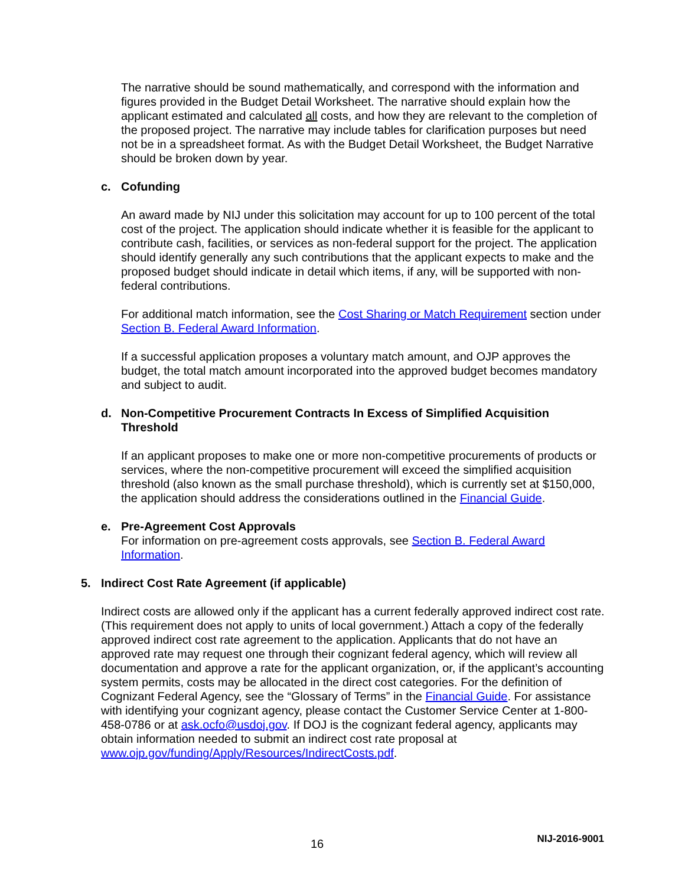The narrative should be sound mathematically, and correspond with the information and figures provided in the Budget Detail Worksheet. The narrative should explain how the applicant estimated and calculated all costs, and how they are relevant to the completion of the proposed project. The narrative may include tables for clarification purposes but need not be in a spreadsheet format. As with the Budget Detail Worksheet, the Budget Narrative should be broken down by year.
c. Cofunding
An award made by NIJ under this solicitation may account for up to 100 percent of the total cost of the project. The application should indicate whether it is feasible for the applicant to contribute cash, facilities, or services as non-federal support for the project. The application should identify generally any such contributions that the applicant expects to make and the proposed budget should indicate in detail which items, if any, will be supported with non-federal contributions.
For additional match information, see the Cost Sharing or Match Requirement section under Section B. Federal Award Information.
If a successful application proposes a voluntary match amount, and OJP approves the budget, the total match amount incorporated into the approved budget becomes mandatory and subject to audit.
d. Non-Competitive Procurement Contracts In Excess of Simplified Acquisition Threshold
If an applicant proposes to make one or more non-competitive procurements of products or services, where the non-competitive procurement will exceed the simplified acquisition threshold (also known as the small purchase threshold), which is currently set at $150,000, the application should address the considerations outlined in the Financial Guide.
e. Pre-Agreement Cost Approvals
For information on pre-agreement costs approvals, see Section B. Federal Award Information.
5. Indirect Cost Rate Agreement (if applicable)
Indirect costs are allowed only if the applicant has a current federally approved indirect cost rate. (This requirement does not apply to units of local government.) Attach a copy of the federally approved indirect cost rate agreement to the application. Applicants that do not have an approved rate may request one through their cognizant federal agency, which will review all documentation and approve a rate for the applicant organization, or, if the applicant’s accounting system permits, costs may be allocated in the direct cost categories. For the definition of Cognizant Federal Agency, see the “Glossary of Terms” in the Financial Guide. For assistance with identifying your cognizant agency, please contact the Customer Service Center at 1-800-458-0786 or at ask.ocfo@usdoj.gov. If DOJ is the cognizant federal agency, applicants may obtain information needed to submit an indirect cost rate proposal at www.ojp.gov/funding/Apply/Resources/IndirectCosts.pdf.
16 NIJ-2016-9001